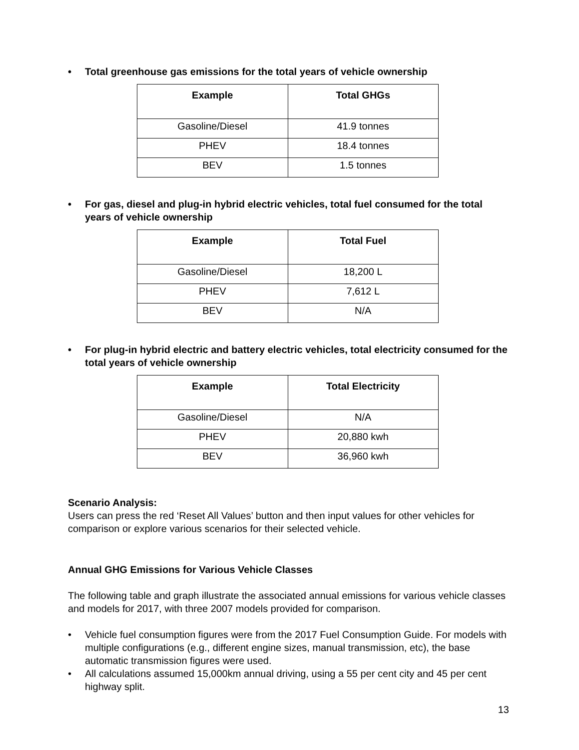• Total greenhouse gas emissions for the total years of vehicle ownership
| Example | Total GHGs |
| --- | --- |
| Gasoline/Diesel | 41.9 tonnes |
| PHEV | 18.4 tonnes |
| BEV | 1.5 tonnes |
• For gas, diesel and plug-in hybrid electric vehicles, total fuel consumed for the total years of vehicle ownership
| Example | Total Fuel |
| --- | --- |
| Gasoline/Diesel | 18,200 L |
| PHEV | 7,612 L |
| BEV | N/A |
• For plug-in hybrid electric and battery electric vehicles, total electricity consumed for the total years of vehicle ownership
| Example | Total Electricity |
| --- | --- |
| Gasoline/Diesel | N/A |
| PHEV | 20,880 kwh |
| BEV | 36,960 kwh |
Scenario Analysis:
Users can press the red ‘Reset All Values’ button and then input values for other vehicles for comparison or explore various scenarios for their selected vehicle.
Annual GHG Emissions for Various Vehicle Classes
The following table and graph illustrate the associated annual emissions for various vehicle classes and models for 2017, with three 2007 models provided for comparison.
• Vehicle fuel consumption figures were from the 2017 Fuel Consumption Guide. For models with multiple configurations (e.g., different engine sizes, manual transmission, etc), the base automatic transmission figures were used.
• All calculations assumed 15,000km annual driving, using a 55 per cent city and 45 per cent highway split.
13